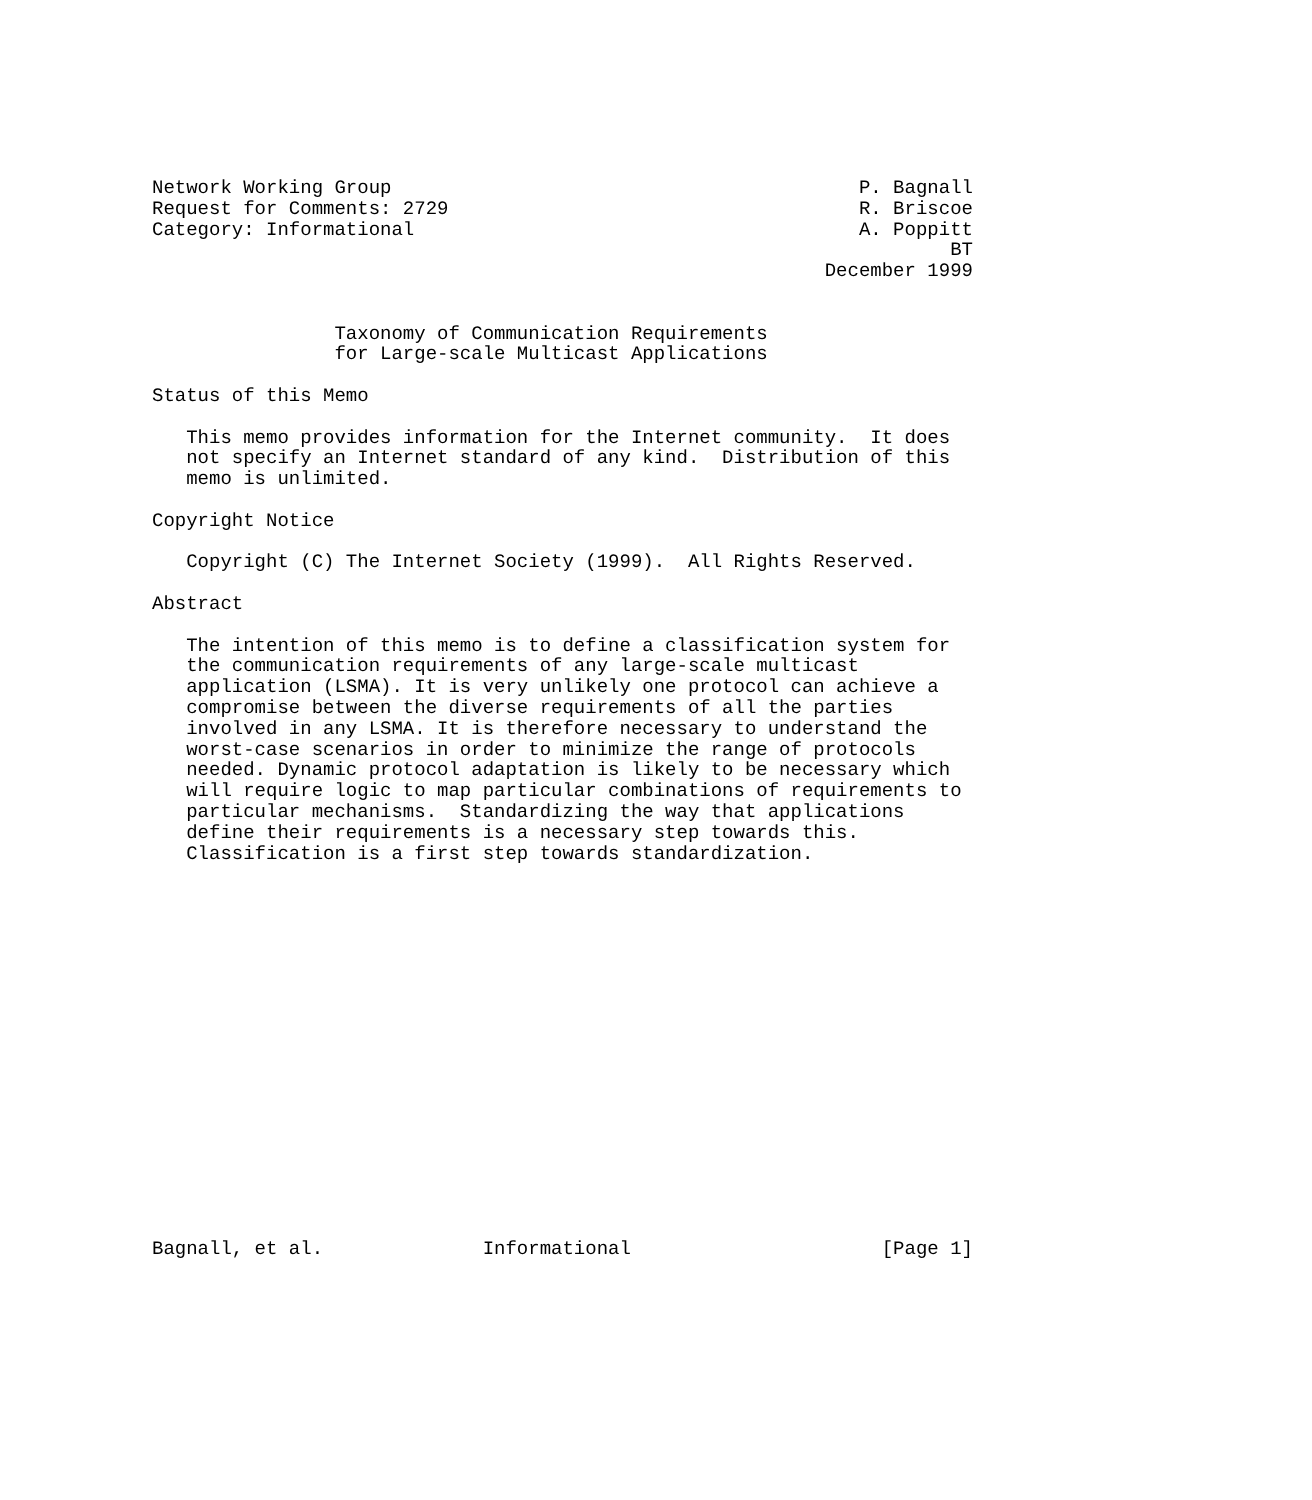Network Working Group                                         P. Bagnall
Request for Comments: 2729                                    R. Briscoe
Category: Informational                                       A. Poppitt
                                                                      BT
                                                           December 1999


                Taxonomy of Communication Requirements
                for Large-scale Multicast Applications

Status of this Memo

   This memo provides information for the Internet community.  It does
   not specify an Internet standard of any kind.  Distribution of this
   memo is unlimited.

Copyright Notice

   Copyright (C) The Internet Society (1999).  All Rights Reserved.

Abstract

   The intention of this memo is to define a classification system for
   the communication requirements of any large-scale multicast
   application (LSMA). It is very unlikely one protocol can achieve a
   compromise between the diverse requirements of all the parties
   involved in any LSMA. It is therefore necessary to understand the
   worst-case scenarios in order to minimize the range of protocols
   needed. Dynamic protocol adaptation is likely to be necessary which
   will require logic to map particular combinations of requirements to
   particular mechanisms.  Standardizing the way that applications
   define their requirements is a necessary step towards this.
   Classification is a first step towards standardization.


















Bagnall, et al.              Informational                      [Page 1]